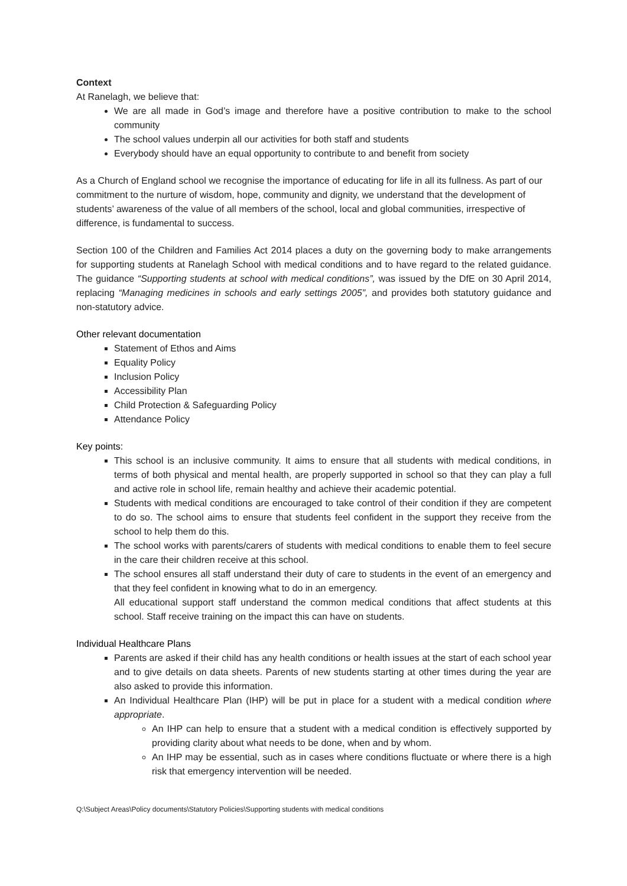Context
At Ranelagh, we believe that:
We are all made in God’s image and therefore have a positive contribution to make to the school community
The school values underpin all our activities for both staff and students
Everybody should have an equal opportunity to contribute to and benefit from society
As a Church of England school we recognise the importance of educating for life in all its fullness. As part of our commitment to the nurture of wisdom, hope, community and dignity, we understand that the development of students’ awareness of the value of all members of the school, local and global communities, irrespective of difference, is fundamental to success.
Section 100 of the Children and Families Act 2014 places a duty on the governing body to make arrangements for supporting students at Ranelagh School with medical conditions and to have regard to the related guidance. The guidance “Supporting students at school with medical conditions”, was issued by the DfE on 30 April 2014, replacing “Managing medicines in schools and early settings 2005”, and provides both statutory guidance and non-statutory advice.
Other relevant documentation
Statement of Ethos and Aims
Equality Policy
Inclusion Policy
Accessibility Plan
Child Protection & Safeguarding Policy
Attendance Policy
Key points:
This school is an inclusive community. It aims to ensure that all students with medical conditions, in terms of both physical and mental health, are properly supported in school so that they can play a full and active role in school life, remain healthy and achieve their academic potential.
Students with medical conditions are encouraged to take control of their condition if they are competent to do so. The school aims to ensure that students feel confident in the support they receive from the school to help them do this.
The school works with parents/carers of students with medical conditions to enable them to feel secure in the care their children receive at this school.
The school ensures all staff understand their duty of care to students in the event of an emergency and that they feel confident in knowing what to do in an emergency.
All educational support staff understand the common medical conditions that affect students at this school. Staff receive training on the impact this can have on students.
Individual Healthcare Plans
Parents are asked if their child has any health conditions or health issues at the start of each school year and to give details on data sheets. Parents of new students starting at other times during the year are also asked to provide this information.
An Individual Healthcare Plan (IHP) will be put in place for a student with a medical condition where appropriate.
An IHP can help to ensure that a student with a medical condition is effectively supported by providing clarity about what needs to be done, when and by whom.
An IHP may be essential, such as in cases where conditions fluctuate or where there is a high risk that emergency intervention will be needed.
Q:\Subject Areas\Policy documents\Statutory Policies\Supporting students with medical conditions